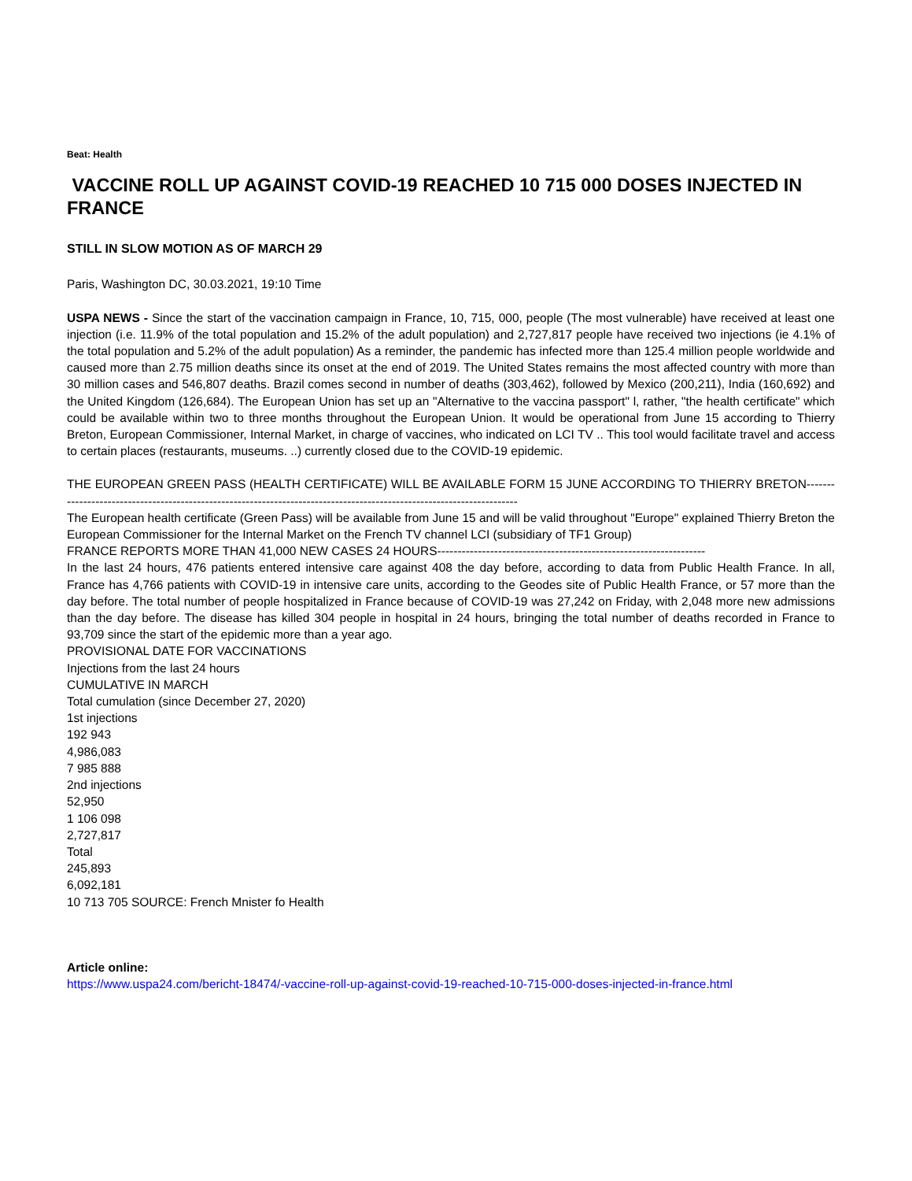Beat: Health
VACCINE ROLL UP AGAINST COVID-19 REACHED 10 715 000 DOSES INJECTED IN FRANCE
STILL IN SLOW MOTION AS OF MARCH 29
Paris, Washington DC, 30.03.2021, 19:10 Time
USPA NEWS - Since the start of the vaccination campaign in France, 10, 715, 000, people (The most vulnerable) have received at least one injection (i.e. 11.9% of the total population and 15.2% of the adult population) and 2,727,817 people have received two injections (ie 4.1% of the total population and 5.2% of the adult population) As a reminder, the pandemic has infected more than 125.4 million people worldwide and caused more than 2.75 million deaths since its onset at the end of 2019. The United States remains the most affected country with more than 30 million cases and 546,807 deaths. Brazil comes second in number of deaths (303,462), followed by Mexico (200,211), India (160,692) and the United Kingdom (126,684). The European Union has set up an "Alternative to the vaccina passport" l, rather, "the health certificate" which could be available within two to three months throughout the European Union. It would be operational from June 15 according to Thierry Breton, European Commissioner, Internal Market, in charge of vaccines, who indicated on LCI TV .. This tool would facilitate travel and access to certain places (restaurants, museums. ..) currently closed due to the COVID-19 epidemic.
THE EUROPEAN GREEN PASS (HEALTH CERTIFICATE) WILL BE AVAILABLE FORM 15 JUNE ACCORDING TO THIERRY BRETON----------------------------------------------------------------------------------------------------------------------
The European health certificate (Green Pass) will be available from June 15 and will be valid throughout "Europe" explained Thierry Breton the European Commissioner for the Internal Market on the French TV channel LCI (subsidiary of TF1 Group)
FRANCE REPORTS MORE THAN 41,000 NEW CASES 24 HOURS------------------------------------------------------------------
In the last 24 hours, 476 patients entered intensive care against 408 the day before, according to data from Public Health France. In all, France has 4,766 patients with COVID-19 in intensive care units, according to the Geodes site of Public Health France, or 57 more than the day before. The total number of people hospitalized in France because of COVID-19 was 27,242 on Friday, with 2,048 more new admissions than the day before. The disease has killed 304 people in hospital in 24 hours, bringing the total number of deaths recorded in France to 93,709 since the start of the epidemic more than a year ago.
PROVISIONAL DATE FOR VACCINATIONS
Injections from the last 24 hours
CUMULATIVE IN MARCH
Total cumulation (since December 27, 2020)
1st injections
192 943
4,986,083
7 985 888
2nd injections
52,950
1 106 098
2,727,817
Total
245,893
6,092,181
10 713 705 SOURCE: French Mnister fo Health
Article online:
https://www.uspa24.com/bericht-18474/-vaccine-roll-up-against-covid-19-reached-10-715-000-doses-injected-in-france.html